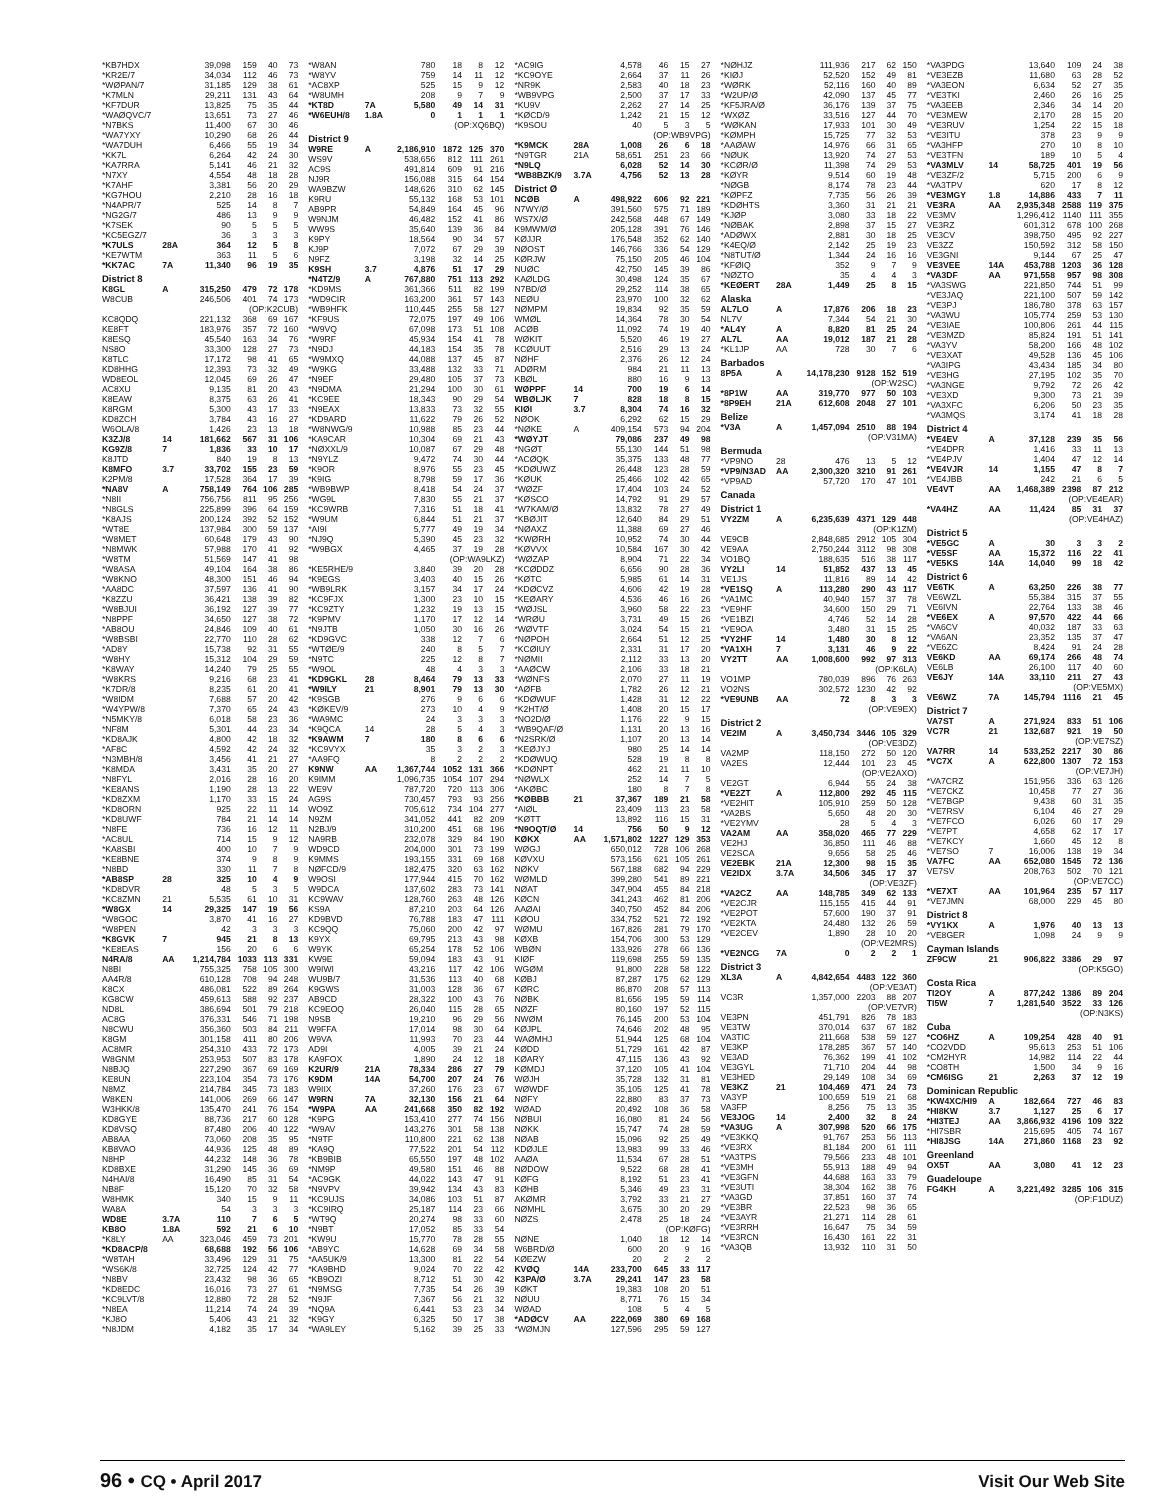| *KB7HDX | | 39,098 | 159 | 40 | 73 |
| *KR2E/7 | | 34,034 | 112 | 46 | 73 |
| *WØPAN/7 | | 31,185 | 129 | 38 | 61 |
| *K7MLN | | 29,211 | 131 | 43 | 64 |
| *KF7DUR | | 13,825 | 75 | 35 | 44 |
| *WAØQVC/7 | | 13,651 | 73 | 27 | 46 |
| *N7BKS | | 11,400 | 67 | 30 | 46 |
| *WA7YXY | | 10,290 | 68 | 26 | 44 |
| *WA7DUH | | 6,466 | 55 | 19 | 34 |
| *KK7L | | 6,264 | 42 | 24 | 30 |
| *KA7RRA | | 5,141 | 46 | 21 | 32 |
| *N7XY | | 4,554 | 48 | 18 | 28 |
| *K7AHF | | 3,381 | 56 | 20 | 29 |
| *KG7HOU | | 2,210 | 28 | 16 | 18 |
| *N4APR/7 | | 525 | 14 | 8 | 7 |
| *NG2G/7 | | 486 | 13 | 9 | 9 |
| *K7SEK | | 90 | 5 | 5 | 5 |
| *KC5EGZ/7 | | 36 | 3 | 3 | 3 |
| *K7ULS | 28A | 364 | 12 | 5 | 8 |
| *KE7WTM | | 363 | 11 | 5 | 6 |
| *KK7AC | 7A | 11,340 | 96 | 19 | 35 |
| District 8 | | | | | |
| K8GL | A | 315,250 | 479 | 72 | 178 |
| W8CUB | | 246,506 | 401 | 74 | 173 |
| | | | (OP:K2CUB) | | |
| KC8QDQ | | 221,132 | 368 | 69 | 167 |
| KE8FT | | 183,976 | 357 | 72 | 160 |
| K8ESQ | | 45,540 | 163 | 34 | 76 |
| NS8O | | 33,300 | 128 | 27 | 73 |
| K8TLC | | 17,172 | 98 | 41 | 65 |
| KD8HHG | | 12,393 | 73 | 32 | 49 |
| WD8EOL | | 12,045 | 69 | 26 | 47 |
| AC8XU | | 9,135 | 81 | 20 | 43 |
| K8EAW | | 8,375 | 63 | 26 | 41 |
| K8RGM | | 5,300 | 43 | 17 | 33 |
| KD8ZCH | | 3,784 | 43 | 16 | 27 |
| W6OLA/8 | | 1,426 | 23 | 13 | 18 |
| K3ZJ/8 | 14 | 181,662 | 567 | 31 | 106 |
| KG9Z/8 | 7 | 1,836 | 33 | 10 | 17 |
| K8JTD | | 840 | 19 | 8 | 13 |
| K8MFO | 3.7 | 33,702 | 155 | 23 | 59 |
| K2PM/8 | | 17,528 | 364 | 17 | 39 |
| *NA8V | A | 758,149 | 764 | 106 | 285 |
| *N8II | | 756,756 | 811 | 95 | 256 |
| *N8GLS | | 225,899 | 396 | 64 | 159 |
| *K8AJS | | 200,124 | 392 | 52 | 152 |
| *WT8E | | 137,984 | 300 | 59 | 137 |
| *W8MET | | 60,648 | 179 | 43 | 90 |
| *N8MWK | | 57,988 | 170 | 41 | 92 |
| *W8TM | | 51,569 | 147 | 41 | 98 |
| *W8ASA | | 49,104 | 164 | 38 | 86 |
| *W8KNO | | 48,300 | 151 | 46 | 94 |
| *AA8DC | | 37,597 | 136 | 41 | 90 |
| *K8ZZU | | 36,421 | 138 | 39 | 82 |
| *W8BJUI | | 36,192 | 127 | 39 | 77 |
| *N8PPF | | 34,650 | 127 | 38 | 72 |
| *AB8OU | | 24,846 | 109 | 40 | 61 |
| *W8BSBI | | 22,770 | 110 | 28 | 62 |
| *AD8Y | | 15,738 | 92 | 31 | 55 |
| *W8HY | | 15,312 | 104 | 29 | 59 |
| *K8WAY | | 14,240 | 79 | 25 | 55 |
| *W8KRS | | 9,216 | 68 | 23 | 41 |
| *K7DR/8 | | 8,235 | 61 | 20 | 41 |
| *W8IDM | | 7,688 | 57 | 20 | 42 |
| *W4YPW/8 | | 7,370 | 65 | 24 | 43 |
| *N5MKY/8 | | 6,018 | 58 | 23 | 36 |
| *NF8M | | 5,301 | 44 | 23 | 34 |
| *KD8AJK | | 4,800 | 42 | 18 | 32 |
| *AF8C | | 4,592 | 42 | 24 | 32 |
| *N3MBH/8 | | 3,456 | 41 | 21 | 27 |
| *K8MDA | | 3,431 | 35 | 20 | 27 |
| *N8FYL | | 2,016 | 28 | 16 | 20 |
| *KE8ANS | | 1,190 | 28 | 13 | 22 |
| *KD8ZXM | | 1,170 | 33 | 15 | 24 |
| *KD8ORN | | 925 | 22 | 11 | 14 |
| *KD8UWF | | 784 | 21 | 14 | 14 |
| *N8FE | | 736 | 16 | 12 | 11 |
| *AC8UL | | 714 | 15 | 9 | 12 |
| *KA8SBI | | 400 | 10 | 7 | 9 |
| *KE8BNE | | 374 | 9 | 8 | 9 |
| *N8BD | | 330 | 11 | 7 | 8 |
| *AB8SP | 28 | 325 | 10 | 4 | 9 |
| *KD8DVR | | 48 | 5 | 3 | 5 |
| *KC8ZMN | 21 | 5,535 | 61 | 10 | 31 |
| *W8GX | 14 | 29,325 | 147 | 19 | 56 |
| *W8GOC | | 3,870 | 41 | 16 | 27 |
| *W8PEN | | 42 | 3 | 3 | 3 |
| *K8GVK | 7 | 945 | 21 | 8 | 13 |
| *KE8EAS | | 156 | 20 | 6 | 6 |
| N4RA/8 | AA | 1,214,784 | 1033 | 113 | 331 |
| N8BI | | 755,325 | 758 | 105 | 300 |
| AA4R/8 | | 610,128 | 708 | 94 | 248 |
| K8CX | | 486,081 | 522 | 89 | 264 |
| KG8CW | | 459,613 | 588 | 92 | 237 |
| ND8L | | 386,694 | 501 | 79 | 218 |
| AC8G | | 376,331 | 546 | 71 | 198 |
| N8CWU | | 356,360 | 503 | 84 | 211 |
| K8GM | | 301,158 | 411 | 80 | 206 |
| AC8MR | | 254,310 | 433 | 72 | 173 |
| W8GNM | | 253,953 | 507 | 83 | 178 |
| N8BJQ | | 227,290 | 367 | 69 | 169 |
| KE8UN | | 223,104 | 354 | 73 | 176 |
| N8MZ | | 214,784 | 345 | 73 | 183 |
| W8KEN | | 141,006 | 269 | 66 | 147 |
| W3HKK/8 | | 135,470 | 241 | 76 | 154 |
| KD8GYE | | 88,736 | 217 | 60 | 128 |
| KD8VSQ | | 87,480 | 206 | 40 | 122 |
| AB8AA | | 73,060 | 208 | 35 | 95 |
| KB8VAO | | 44,936 | 125 | 48 | 89 |
| N8HP | | 44,232 | 148 | 36 | 78 |
| KD8BXE | | 31,290 | 145 | 36 | 69 |
| N4HAI/8 | | 16,490 | 85 | 31 | 54 |
| NB8F | | 15,120 | 70 | 32 | 58 |
| W8HMK | | 340 | 15 | 9 | 11 |
| WA8A | | 54 | 3 | 3 | 3 |
| WD8E | 3.7A | 110 | 7 | 6 | 5 |
| KB8O | 1.8A | 592 | 21 | 6 | 10 |
| *K8LY | AA | 323,046 | 459 | 73 | 201 |
| *KD8ACP/8 | | 68,688 | 192 | 56 | 106 |
| *W8TAH | | 33,496 | 129 | 31 | 75 |
| *WS6K/8 | | 32,725 | 124 | 42 | 77 |
| *N8BV | | 23,432 | 98 | 36 | 65 |
| *KD8EDC | | 16,016 | 73 | 27 | 61 |
| *KC9LVT/8 | | 12,880 | 72 | 28 | 52 |
| *N8EA | | 11,214 | 74 | 24 | 39 |
| *KJ8O | | 5,406 | 43 | 21 | 32 |
| *N8JDM | | 4,182 | 35 | 17 | 34 |
| *W8AN | | 780 | 18 | 8 | 12 |
| *W8YV | | 759 | 14 | 11 | 12 |
| *AC8XP | | 525 | 15 | 9 | 12 |
| *W8UMH | | 208 | 9 | 7 | 9 |
| *KT8D | 7A | 5,580 | 49 | 14 | 31 |
| *W6EUH/8 | 1.8A | 0 | 1 | 1 | 1 |
| | | | (OP:XQ6BQ) | | |
| District 9 | | | | | |
| W9RE | A | 2,186,910 | 1872 | 125 | 370 |
| WS9V | | 538,656 | 812 | 111 | 261 |
| AC9S | | 491,814 | 609 | 91 | 216 |
| NJ9R | | 156,088 | 315 | 64 | 154 |
| WA9BZW | | 148,626 | 310 | 62 | 145 |
| K9RU | | 55,132 | 168 | 53 | 101 |
| AB9PR | | 54,849 | 164 | 45 | 96 |
| W9NJM | | 46,482 | 152 | 41 | 86 |
| WW9S | | 35,640 | 139 | 36 | 84 |
| K9PY | | 18,564 | 90 | 34 | 57 |
| KJ9P | | 7,072 | 67 | 29 | 39 |
| N9FZ | | 3,198 | 32 | 14 | 25 |
| K9SH | 3.7 | 4,876 | 51 | 17 | 29 |
| *N4TZ/9 | A | 767,880 | 751 | 113 | 292 |
| *KD9MS | | 361,366 | 511 | 82 | 199 |
| *WD9CIR | | 163,200 | 361 | 57 | 143 |
| *WB9HFK | | 110,445 | 255 | 58 | 127 |
| *KF9US | | 72,075 | 197 | 49 | 106 |
| *W9VQ | | 67,098 | 173 | 51 | 108 |
| *W9RF | | 45,934 | 154 | 41 | 78 |
| *N9DJ | | 44,183 | 154 | 35 | 78 |
| *W9MXQ | | 44,088 | 137 | 45 | 87 |
| *W9KG | | 33,488 | 132 | 33 | 71 |
| *N9EF | | 29,480 | 105 | 37 | 73 |
| *N9DMA | | 21,294 | 100 | 30 | 61 |
| *KC9EE | | 18,343 | 90 | 29 | 54 |
| *N9EAX | | 13,833 | 73 | 32 | 55 |
| *KD9ARD | | 11,622 | 79 | 26 | 52 |
| *W8NWG/9 | | 10,988 | 85 | 23 | 44 |
| *KA9CAR | | 10,304 | 69 | 21 | 43 |
| *NØXXL/9 | | 10,087 | 67 | 29 | 48 |
| *N9YLZ | | 9,472 | 74 | 30 | 44 |
| *K9OR | | 8,976 | 55 | 23 | 45 |
| *K9IG | | 8,798 | 59 | 17 | 36 |
| *WB9BWP | | 8,418 | 54 | 24 | 37 |
| *WG9L | | 7,830 | 55 | 21 | 37 |
| *KC9WRB | | 7,316 | 51 | 18 | 41 |
| *W9UM | | 6,844 | 51 | 21 | 37 |
| *AI9I | | 5,777 | 49 | 19 | 34 |
| *NJ9Q | | 5,390 | 45 | 23 | 32 |
| *W9BGX | | 4,465 | 37 | 19 | 28 |
| | | | (OP:WA9LKZ) | | |
| *KE5RHE/9 | | 3,840 | 39 | 20 | 28 |
| *K9EGS | | 3,403 | 40 | 15 | 26 |
| *WB9LRK | | 3,157 | 34 | 17 | 24 |
| *KC9FJX | | 1,300 | 23 | 10 | 15 |
| *KC9ZTY | | 1,232 | 19 | 13 | 15 |
| *K9PMV | | 1,170 | 17 | 12 | 14 |
| *N9JTB | | 1,050 | 30 | 16 | 26 |
| *KD9GVC | | 338 | 12 | 7 | 6 |
| *WTØE/9 | | 240 | 8 | 5 | 7 |
| *N9TC | | 225 | 12 | 8 | 7 |
| *W9OL | | 48 | 4 | 3 | 3 |
| *KD9GKL | 28 | 8,464 | 79 | 13 | 33 |
| *W9ILY | 21 | 8,901 | 79 | 13 | 30 |
| *K9SGB | | 276 | 9 | 6 | 6 |
| *KØKEV/9 | | 273 | 10 | 4 | 9 |
| *WA9MC | | 24 | 3 | 3 | 3 |
| *K9QCA | 14 | 28 | 5 | 4 | 3 |
| *K9AWM | 7 | 180 | 8 | 6 | 6 |
| *KC9VYX | | 35 | 3 | 2 | 3 |
| *AA9FQ | | 8 | 2 | 2 | 2 |
| K9NW | AA | 1,367,744 | 1052 | 131 | 366 |
| K9IMM | | 1,096,735 | 1054 | 107 | 294 |
| WE9V | | 787,720 | 720 | 113 | 306 |
| AG9S | | 730,457 | 793 | 93 | 256 |
| WO9Z | | 705,612 | 734 | 104 | 277 |
| N9ZM | | 341,052 | 441 | 82 | 209 |
| N2BJ/9 | | 310,200 | 451 | 68 | 196 |
| NA9RB | | 232,078 | 329 | 84 | 190 |
| WD9CD | | 204,000 | 301 | 73 | 199 |
| K9MMS | | 193,155 | 331 | 69 | 168 |
| NØFCD/9 | | 182,475 | 320 | 63 | 162 |
| W9OSI | | 177,944 | 415 | 70 | 162 |
| W9DCA | | 137,602 | 283 | 73 | 141 |
| KC9WAV | | 128,760 | 263 | 48 | 126 |
| KS9A | | 87,210 | 203 | 64 | 126 |
| KD9BVD | | 76,788 | 183 | 47 | 111 |
| KC9QQ | | 75,060 | 200 | 42 | 97 |
| K9YX | | 69,795 | 213 | 43 | 98 |
| W9YK | | 65,254 | 178 | 52 | 106 |
| KW9E | | 59,094 | 183 | 43 | 91 |
| W9IWI | | 43,216 | 117 | 42 | 106 |
| WU9B/7 | | 31,536 | 113 | 40 | 68 |
| K9GWS | | 31,003 | 128 | 36 | 67 |
| AB9CD | | 28,322 | 100 | 43 | 76 |
| KC9EOQ | | 26,040 | 115 | 28 | 65 |
| N9SB | | 19,210 | 96 | 29 | 56 |
| W9FFA | | 17,014 | 98 | 30 | 64 |
| W9VA | | 11,993 | 70 | 23 | 44 |
| AD9I | | 4,005 | 39 | 21 | 24 |
| KA9FOX | | 1,890 | 24 | 12 | 18 |
| K2UR/9 | 21A | 78,334 | 286 | 27 | 79 |
| K9DM | 14A | 54,700 | 207 | 24 | 76 |
| W9IIX | | 37,260 | 176 | 23 | 67 |
| W9RN | 7A | 32,130 | 156 | 21 | 64 |
| *W9PA | AA | 241,668 | 350 | 82 | 192 |
| *K9PG | | 153,410 | 277 | 74 | 156 |
| *W9AV | | 143,276 | 301 | 58 | 138 |
| *N9TF | | 110,800 | 221 | 62 | 138 |
| *KA9Q | | 77,522 | 201 | 54 | 112 |
| *KB9BIB | | 65,550 | 197 | 48 | 102 |
| *NM9P | | 49,580 | 151 | 46 | 88 |
| *AC9GK | | 44,022 | 143 | 47 | 91 |
| *N9VPV | | 39,942 | 134 | 43 | 83 |
| *KC9UJS | | 34,086 | 103 | 51 | 87 |
| *KC9IRQ | | 25,187 | 114 | 23 | 66 |
| *WT9Q | | 20,274 | 98 | 33 | 60 |
| *N9BT | | 17,052 | 85 | 33 | 54 |
| *KW9U | | 15,770 | 78 | 28 | 55 |
| *AB9YC | | 14,628 | 69 | 34 | 58 |
| *AA5UK/9 | | 13,300 | 81 | 22 | 54 |
| *KA9BHD | | 9,024 | 70 | 22 | 42 |
| *KB9OZI | | 8,712 | 51 | 30 | 42 |
| *N9MSG | | 7,735 | 54 | 26 | 39 |
| *N9JF | | 7,367 | 56 | 21 | 32 |
| *NQ9A | | 6,441 | 53 | 23 | 34 |
| *K9GY | | 6,325 | 50 | 17 | 38 |
| *WA9LEY | | 5,162 | 39 | 25 | 33 |
| *AC9IG | | 4,578 | 46 | 15 | 27 |
| *KC9OYE | | 2,664 | 37 | 11 | 26 |
| *NR9K | | 2,583 | 40 | 18 | 23 |
| *WB9VPG | | 2,500 | 37 | 17 | 33 |
| *KU9V | | 2,262 | 27 | 14 | 25 |
| *KØCD/9 | | 1,242 | 21 | 15 | 12 |
| *K9SOU | | 40 | 5 | 3 | 5 |
| | | | (OP:WB9VPG) | | |
| *K9MCK | 28A | 1,008 | 26 | 6 | 18 |
| *N9TGR | 21A | 58,651 | 251 | 23 | 66 |
| *N9LQ | | 6,028 | 52 | 14 | 30 |
| *WB8BZK/9 | 3.7A | 4,756 | 52 | 13 | 28 |
| District Ø | | | | | |
| NCØB | A | 498,922 | 606 | 92 | 221 |
| N7WY/Ø | | 391,560 | 575 | 71 | 189 |
| WS7X/Ø | | 242,568 | 448 | 67 | 149 |
| K9MWM/Ø | | 205,128 | 391 | 76 | 146 |
| KØJJR | | 176,548 | 352 | 62 | 140 |
| NØOST | | 146,766 | 336 | 54 | 129 |
| KØRJW | | 75,150 | 205 | 46 | 104 |
| NUØC | | 42,750 | 145 | 39 | 86 |
| KAØLDG | | 30,498 | 124 | 35 | 67 |
| N7BD/Ø | | 29,252 | 114 | 38 | 65 |
| NEØU | | 23,970 | 100 | 32 | 62 |
| NØMPM | | 19,834 | 92 | 35 | 59 |
| WMØL | | 14,364 | 78 | 30 | 54 |
| ACØB | | 11,092 | 74 | 19 | 40 |
| WØKIT | | 5,520 | 46 | 19 | 27 |
| KCØUUT | | 2,516 | 29 | 13 | 24 |
| NØHF | | 2,376 | 26 | 12 | 24 |
| ADØRM | | 984 | 21 | 11 | 13 |
| KBØL | | 880 | 16 | 9 | 13 |
| WØPPF | 14 | 700 | 19 | 6 | 14 |
| WBØLJK | 7 | 828 | 18 | 8 | 15 |
| KIØI | 3.7 | 8,304 | 74 | 16 | 32 |
| NØOK | | 6,292 | 62 | 15 | 29 |
| *NØKE | A | 409,154 | 573 | 94 | 204 |
| *WØYJT | | 79,086 | 237 | 49 | 98 |
| *NGØT | | 55,130 | 144 | 51 | 98 |
| *ACØQK | | 35,375 | 133 | 48 | 77 |
| *KDØUWZ | | 26,448 | 123 | 28 | 59 |
| *KØUK | | 25,466 | 102 | 42 | 65 |
| *WØZF | | 17,404 | 103 | 24 | 52 |
| *KØSCO | | 14,792 | 91 | 29 | 57 |
| *W7KAM/Ø | | 13,832 | 78 | 27 | 49 |
| *KBØJIT | | 12,640 | 84 | 29 | 51 |
| *NØAXZ | | 11,388 | 69 | 27 | 46 |
| *KWØRH | | 10,952 | 74 | 30 | 44 |
| *KØVVX | | 10,584 | 167 | 30 | 42 |
| *WØZAP | | 8,904 | 71 | 22 | 34 |
| *KCØDDZ | | 6,656 | 90 | 28 | 36 |
| *KØTC | | 5,985 | 61 | 14 | 31 |
| *KDØCVZ | | 4,606 | 42 | 19 | 28 |
| *KEØARY | | 4,536 | 46 | 16 | 26 |
| *WØJSL | | 3,960 | 58 | 22 | 23 |
| *WRØU | | 3,731 | 49 | 15 | 26 |
| *WØVTF | | 3,024 | 54 | 15 | 21 |
| *NØPOH | | 2,664 | 51 | 12 | 25 |
| *KCØIUY | | 2,331 | 31 | 17 | 20 |
| *NØMII | | 2,112 | 33 | 13 | 20 |
| *AAØCW | | 2,106 | 33 | 18 | 21 |
| *WØNFS | | 2,070 | 27 | 11 | 19 |
| *AØFB | | 1,782 | 26 | 12 | 21 |
| *KDØWUF | | 1,428 | 31 | 12 | 22 |
| *K2HT/Ø | | 1,408 | 20 | 15 | 17 |
| *NO2D/Ø | | 1,176 | 22 | 9 | 15 |
| *WB9QAF/Ø | | 1,131 | 20 | 13 | 16 |
| *N2SRK/Ø | | 1,107 | 20 | 13 | 14 |
| *KEØJYJ | | 980 | 25 | 14 | 14 |
| *KDØWUQ | | 528 | 19 | 8 | 8 |
| *KDØNPT | | 462 | 21 | 11 | 10 |
| *NØWLX | | 252 | 14 | 7 | 5 |
| *AKØBC | | 180 | 8 | 7 | 8 |
| *KØBBB | 21 | 37,367 | 189 | 21 | 58 |
| *AIØL | | 23,409 | 113 | 23 | 58 |
| *KØTT | | 13,892 | 116 | 15 | 31 |
| *N9OQT/Ø | 14 | 756 | 50 | 9 | 12 |
| KØKX | AA | 1,571,802 | 1227 | 129 | 353 |
| WØGJ | | 650,012 | 728 | 106 | 268 |
| KØVXU | | 573,156 | 621 | 105 | 261 |
| NØKV | | 567,188 | 682 | 94 | 229 |
| WØMLD | | 399,280 | 541 | 89 | 221 |
| NØAT | | 347,904 | 455 | 84 | 218 |
| KØCN | | 341,243 | 462 | 81 | 206 |
| AAØAI | | 340,750 | 452 | 84 | 206 |
| KØOU | | 334,752 | 521 | 72 | 192 |
| WØMU | | 167,826 | 281 | 79 | 170 |
| KØXB | | 154,706 | 300 | 53 | 129 |
| WBØN | | 133,926 | 278 | 66 | 136 |
| KIØF | | 119,698 | 255 | 59 | 135 |
| WGØM | | 91,800 | 228 | 58 | 122 |
| KØBJ | | 87,287 | 175 | 62 | 129 |
| KØRC | | 86,870 | 208 | 57 | 113 |
| NØBK | | 81,656 | 195 | 59 | 114 |
| NØZF | | 80,160 | 197 | 52 | 115 |
| NWØM | | 76,145 | 200 | 53 | 104 |
| KØJPL | | 74,646 | 202 | 48 | 95 |
| WAØMHJ | | 51,944 | 125 | 68 | 104 |
| KØDD | | 51,729 | 161 | 42 | 87 |
| KØARY | | 47,115 | 136 | 43 | 92 |
| KØMDJ | | 37,120 | 105 | 41 | 104 |
| WØJH | | 35,728 | 132 | 31 | 81 |
| WØWDF | | 35,105 | 125 | 41 | 78 |
| NØFY | | 22,880 | 83 | 37 | 73 |
| WØAD | | 20,492 | 108 | 36 | 58 |
| NØBUI | | 16,080 | 81 | 24 | 56 |
| NØKK | | 15,747 | 74 | 28 | 59 |
| NØAB | | 15,096 | 92 | 25 | 49 |
| KDØJLE | | 13,983 | 99 | 33 | 46 |
| AAØA | | 11,534 | 67 | 28 | 51 |
| NØDOW | | 9,522 | 68 | 28 | 41 |
| KØFG | | 8,192 | 51 | 23 | 41 |
| KØHB | | 5,346 | 49 | 23 | 31 |
| AKØMR | | 3,792 | 33 | 21 | 27 |
| NØMHL | | 3,675 | 30 | 20 | 29 |
| NØZS | | 2,478 | 25 | 18 | 24 |
| | | | (OP:KØFG) | | |
| NØNE | | 1,040 | 18 | 12 | 14 |
| W6BRD/Ø | | 600 | 20 | 9 | 16 |
| KØEZW | | 20 | 2 | 2 | 2 |
| KVØQ | 14A | 233,700 | 645 | 33 | 117 |
| K3PA/Ø | 3.7A | 29,241 | 147 | 23 | 58 |
| KØKT | | 19,383 | 108 | 20 | 51 |
| NØUU | | 8,771 | 76 | 15 | 34 |
| WØAD | | 108 | 5 | 4 | 5 |
| *ADØCV | AA | 222,069 | 380 | 69 | 168 |
| *WØMJN | | 127,596 | 295 | 59 | 127 |
| *NØHJZ | | 111,936 | 217 | 62 | 150 |
| *KIØJ | | 52,520 | 152 | 49 | 81 |
| *WØRK | | 52,116 | 160 | 40 | 89 |
| *W2UP/Ø | | 42,090 | 137 | 45 | 77 |
| *KF5JRA/Ø | | 36,176 | 139 | 37 | 75 |
| *WXØZ | | 33,516 | 127 | 44 | 70 |
| *WØKAN | | 17,933 | 101 | 30 | 49 |
| *KØMPH | | 15,725 | 77 | 32 | 53 |
| *AAØAW | | 14,976 | 66 | 31 | 65 |
| *NØUK | | 13,920 | 74 | 27 | 53 |
| *KCØR/Ø | | 11,398 | 74 | 29 | 53 |
| *KØYR | | 9,514 | 60 | 19 | 48 |
| *NØGB | | 8,174 | 78 | 23 | 44 |
| *KØPFZ | | 7,735 | 56 | 26 | 39 |
| *KDØHTS | | 3,360 | 31 | 21 | 21 |
| *KJØP | | 3,080 | 33 | 18 | 22 |
| *NØBAK | | 2,898 | 37 | 15 | 27 |
| *ADØWX | | 2,881 | 30 | 18 | 25 |
| *K4EQ/Ø | | 2,142 | 25 | 19 | 23 |
| *N8TUT/Ø | | 1,344 | 24 | 16 | 16 |
| *KFØIQ | | 352 | 9 | 7 | 9 |
| *NØZTO | | 35 | 4 | 4 | 3 |
| *KEØERT | 28A | 1,449 | 25 | 8 | 15 |
| Alaska | | | | | |
| AL7LO | A | 17,876 | 206 | 18 | 23 |
| NL7V | | 7,344 | 54 | 21 | 30 |
| *AL4Y | A | 8,820 | 81 | 25 | 24 |
| AL7L | AA | 19,012 | 187 | 21 | 28 |
| *KL1JP | AA | 728 | 30 | 7 | 6 |
| Barbados | | | | | |
| 8P5A | A | 14,178,230 | 9128 | 152 | 519 |
| | | | (OP:W2SC) | | |
| *8P1W | AA | 319,770 | 977 | 50 | 103 |
| *8P9EH | 21A | 612,608 | 2048 | 27 | 101 |
| Belize | | | | | |
| *V3A | A | 1,457,094 | 2510 | 88 | 194 |
| | | | (OP:V31MA) | | |
| Bermuda | | | | | |
| *VP9NO | 28 | 476 | 13 | 5 | 12 |
| *VP9/N3AD | AA | 2,300,320 | 3210 | 91 | 261 |
| *VP9AD | | 57,720 | 170 | 47 | 101 |
| Canada | | | | | |
| District 1 | | | | | |
| VY2ZM | A | 6,235,639 | 4371 | 129 | 448 |
| | | | (OP:K1ZM) | | |
| VE9CB | | 2,848,685 | 2912 | 105 | 304 |
| VE9AA | | 2,750,244 | 3112 | 98 | 308 |
| VO1BQ | | 188,635 | 516 | 38 | 117 |
| VY2LI | 14 | 51,852 | 437 | 13 | 45 |
| VE1JS | | 11,816 | 89 | 14 | 42 |
| *VE1SQ | A | 113,280 | 290 | 43 | 117 |
| *VA1MC | | 40,940 | 157 | 37 | 78 |
| *VE9HF | | 34,600 | 150 | 29 | 71 |
| *VE1BZI | | 4,746 | 52 | 14 | 28 |
| *VE9OA | | 3,480 | 31 | 15 | 25 |
| *VY2HF | 14 | 1,480 | 30 | 8 | 12 |
| *VA1XH | 7 | 3,131 | 46 | 9 | 22 |
| VY2TT | AA | 1,008,600 | 992 | 97 | 313 |
| | | | (OP:K6LA) | | |
| VO1MP | | 780,039 | 896 | 76 | 263 |
| VO2NS | | 302,572 | 1230 | 42 | 92 |
| *VE9UNB | AA | 72 | 8 | 3 | 3 |
| | | | (OP:VE9EX) | | |
| District 2 | | | | | |
| VE2IM | A | 3,450,734 | 3446 | 105 | 329 |
| | | | (OP:VE3DZ) | | |
| VA2MP | | 118,150 | 272 | 50 | 120 |
| VA2ES | | 12,444 | 101 | 23 | 45 |
| | | | (OP:VE2AXO) | | |
| VE2GT | | 6,944 | 55 | 24 | 38 |
| *VE2ZT | A | 112,800 | 292 | 45 | 115 |
| *VE2HIT | | 105,910 | 259 | 50 | 128 |
| *VA2BS | | 5,650 | 48 | 20 | 30 |
| *VE2YMV | | 28 | 5 | 4 | 3 |
| VA2AM | AA | 358,020 | 465 | 77 | 229 |
| VE2HJ | | 36,850 | 111 | 46 | 88 |
| VE2SCA | | 9,656 | 58 | 25 | 46 |
| VE2EBK | 21A | 12,300 | 98 | 15 | 35 |
| VE2IDX | 3.7A | 34,506 | 345 | 17 | 37 |
| | | | (OP:VE3ZF) | | |
| *VA2CZ | AA | 148,785 | 349 | 62 | 133 |
| *VE2CJR | | 115,155 | 415 | 44 | 91 |
| *VE2POT | | 57,600 | 190 | 37 | 91 |
| *VE2KTA | | 24,480 | 132 | 26 | 59 |
| *VE2CEV | | 1,890 | 28 | 10 | 20 |
| | | | (OP:VE2MRS) | | |
| *VE2NCG | 7A | 0 | 2 | 2 | 1 |
| District 3 | | | | | |
| XL3A | A | 4,842,654 | 4483 | 122 | 360 |
| | | | (OP:VE3AT) | | |
| VC3R | | 1,357,000 | 2203 | 88 | 207 |
| | | | (OP:VE7VR) | | |
| VE3PN | | 451,791 | 826 | 78 | 183 |
| VE3TW | | 370,014 | 637 | 67 | 182 |
| VA3TIC | | 211,668 | 538 | 59 | 127 |
| VE3KP | | 178,285 | 367 | 57 | 140 |
| VE3AD | | 76,362 | 199 | 41 | 102 |
| VE3GYL | | 71,710 | 204 | 44 | 98 |
| VE3HED | | 29,149 | 108 | 34 | 69 |
| VE3KZ | 21 | 104,469 | 471 | 24 | 73 |
| VA3YP | | 100,659 | 519 | 21 | 68 |
| VA3FP | | 8,256 | 75 | 13 | 35 |
| VE3JOG | 14 | 2,400 | 32 | 8 | 24 |
| *VA3UG | A | 307,998 | 520 | 66 | 175 |
| *VE3KKQ | | 91,767 | 253 | 56 | 113 |
| *VE3RX | | 81,184 | 200 | 61 | 111 |
| *VA3TPS | | 79,566 | 233 | 48 | 101 |
| *VE3MH | | 55,913 | 188 | 49 | 94 |
| *VE3GFN | | 44,688 | 163 | 33 | 79 |
| *VE3UTI | | 38,304 | 162 | 38 | 76 |
| *VA3GD | | 37,851 | 160 | 37 | 74 |
| *VE3BR | | 22,523 | 98 | 36 | 65 |
| *VE3AYR | | 21,271 | 114 | 28 | 61 |
| *VE3RRH | | 16,647 | 75 | 34 | 59 |
| *VE3RCN | | 16,430 | 161 | 22 | 31 |
| *VA3QB | | 13,932 | 110 | 31 | 50 |
| *VA3PDG | | 13,640 | 109 | 24 | 38 |
| *VE3EZB | | 11,680 | 63 | 28 | 52 |
| *VA3EON | | 6,634 | 52 | 27 | 35 |
| *VE3TKI | | 2,460 | 26 | 16 | 25 |
| *VA3EEB | | 2,346 | 34 | 14 | 20 |
| *VE3MEW | | 2,170 | 28 | 15 | 20 |
| *VE3RUV | | 1,254 | 22 | 15 | 18 |
| *VE3ITU | | 378 | 23 | 9 | 9 |
| *VA3HFP | | 270 | 10 | 8 | 10 |
| *VE3TFN | | 189 | 10 | 5 | 4 |
| *VA3MLV | 14 | 58,725 | 401 | 19 | 56 |
| *VE3ZF/2 | | 5,715 | 200 | 6 | 9 |
| *VA3TPV | | 620 | 17 | 8 | 12 |
| *VE3MGY | 1.8 | 14,886 | 433 | 7 | 11 |
| VE3RA | AA | 2,935,348 | 2588 | 119 | 375 |
| VE3MV | | 1,296,412 | 1140 | 111 | 355 |
| VE3RZ | | 601,312 | 678 | 100 | 268 |
| VE3CV | | 398,750 | 495 | 92 | 227 |
| VE3ZZ | | 150,592 | 312 | 58 | 150 |
| VE3GNI | | 9,144 | 67 | 25 | 47 |
| VE3VEE | 14A | 453,788 | 1203 | 36 | 128 |
| *VA3DF | AA | 971,558 | 957 | 98 | 308 |
| *VA3SWG | | 221,850 | 744 | 51 | 99 |
| *VE3JAQ | | 221,100 | 507 | 59 | 142 |
| *VE3PJ | | 186,780 | 378 | 63 | 157 |
| *VA3WU | | 105,774 | 259 | 53 | 130 |
| *VE3IAE | | 100,806 | 261 | 44 | 115 |
| *VE3MZD | | 85,824 | 191 | 51 | 141 |
| *VA3YV | | 58,200 | 166 | 48 | 102 |
| *VE3XAT | | 49,528 | 136 | 45 | 106 |
| *VA3IPG | | 43,434 | 185 | 34 | 80 |
| *VE3HG | | 27,195 | 102 | 35 | 70 |
| *VA3NGE | | 9,792 | 72 | 26 | 42 |
| *VE3XD | | 9,300 | 73 | 21 | 39 |
| *VA3XFC | | 6,206 | 50 | 23 | 35 |
| *VA3MQS | | 3,174 | 41 | 18 | 28 |
| District 4 | | | | | |
| *VE4EV | A | 37,128 | 239 | 35 | 56 |
| *VE4DPR | | 1,416 | 33 | 11 | 13 |
| *VE4PJV | | 1,404 | 47 | 12 | 14 |
| *VE4VJR | 14 | 1,155 | 47 | 8 | 7 |
| *VE4JBB | | 242 | 21 | 6 | 5 |
| VE4VT | AA | 1,468,389 | 2398 | 87 | 212 |
| | | | (OP:VE4EAR) | | |
| *VA4HZ | AA | 11,424 | 85 | 31 | 37 |
| | | | (OP:VE4HAZ) | | |
| District 5 | | | | | |
| *VE5GC | A | 30 | 3 | 3 | 2 |
| *VE5SF | AA | 15,372 | 116 | 22 | 41 |
| *VE5KS | 14A | 14,040 | 99 | 18 | 42 |
| District 6 | | | | | |
| VE6TK | A | 63,250 | 226 | 38 | 77 |
| VE6WZL | | 55,384 | 315 | 37 | 55 |
| VE6IVN | | 22,764 | 133 | 38 | 46 |
| *VE6EX | A | 97,570 | 422 | 44 | 66 |
| *VA6CV | | 40,032 | 187 | 33 | 63 |
| *VA6AN | | 23,352 | 135 | 37 | 47 |
| *VE6ZC | | 8,424 | 91 | 24 | 28 |
| VE6KD | AA | 69,174 | 266 | 48 | 74 |
| VE6LB | | 26,100 | 117 | 40 | 60 |
| VE6JY | 14A | 33,110 | 211 | 27 | 43 |
| | | | (OP:VE5MX) | | |
| VE6WZ | 7A | 145,794 | 1116 | 21 | 45 |
| District 7 | | | | | |
| VA7ST | A | 271,924 | 833 | 51 | 106 |
| VC7R | 21 | 132,687 | 921 | 19 | 50 |
| | | | (OP:VE7SZ) | | |
| VA7RR | 14 | 533,252 | 2217 | 30 | 86 |
| *VC7X | A | 622,800 | 1307 | 72 | 153 |
| | | | (OP:VE7JH) | | |
| *VA7CRZ | | 151,956 | 336 | 63 | 126 |
| *VE7CKZ | | 10,458 | 77 | 27 | 36 |
| *VE7BGP | | 9,438 | 60 | 31 | 35 |
| *VE7RSV | | 6,104 | 46 | 27 | 29 |
| *VE7FCO | | 6,026 | 60 | 17 | 29 |
| *VE7PT | | 4,658 | 62 | 17 | 17 |
| *VE7KCY | | 1,660 | 45 | 12 | 8 |
| *VE7SO | 7 | 16,006 | 138 | 19 | 34 |
| VA7FC | AA | 652,080 | 1545 | 72 | 136 |
| VE7SV | | 208,763 | 502 | 70 | 121 |
| | | | (OP:VE7CC) | | |
| *VE7XT | AA | 101,964 | 235 | 57 | 117 |
| *VE7JMN | | 68,000 | 229 | 45 | 80 |
| District 8 | | | | | |
| *VY1KX | A | 1,976 | 40 | 13 | 13 |
| *VE8GER | | 1,098 | 24 | 9 | 9 |
| Cayman Islands | | | | | |
| ZF9CW | 21 | 906,822 | 3386 | 29 | 97 |
| | | | (OP:K5GO) | | |
| Costa Rica | | | | | |
| TI2OY | A | 877,242 | 1386 | 89 | 204 |
| TI5W | 7 | 1,281,540 | 3522 | 33 | 126 |
| | | | (OP:N3KS) | | |
| Cuba | | | | | |
| *CO6HZ | A | 109,254 | 428 | 40 | 91 |
| *CO2VDD | | 95,613 | 253 | 51 | 106 |
| *CM2HYR | | 14,982 | 114 | 22 | 44 |
| *CO8TH | | 1,500 | 34 | 9 | 16 |
| *CM6ISG | 21 | 2,263 | 37 | 12 | 19 |
| Dominican Republic | | | | | |
| *KW4XC/HI9 | A | 182,664 | 727 | 46 | 83 |
| *HI8KW | 3.7 | 1,127 | 25 | 6 | 17 |
| *HI3TEJ | AA | 3,866,932 | 4196 | 109 | 322 |
| *HI7SBR | | 215,695 | 405 | 74 | 167 |
| *HI8JSG | 14A | 271,860 | 1168 | 23 | 92 |
| Greenland | | | | | |
| OX5T | AA | 3,080 | 41 | 12 | 23 |
| Guadeloupe | | | | | |
| FG4KH | A | 3,221,492 | 3285 | 106 | 315 |
| | | | (OP:F1DUZ) | | |
96 • CQ • April 2017 Visit Our Web Site